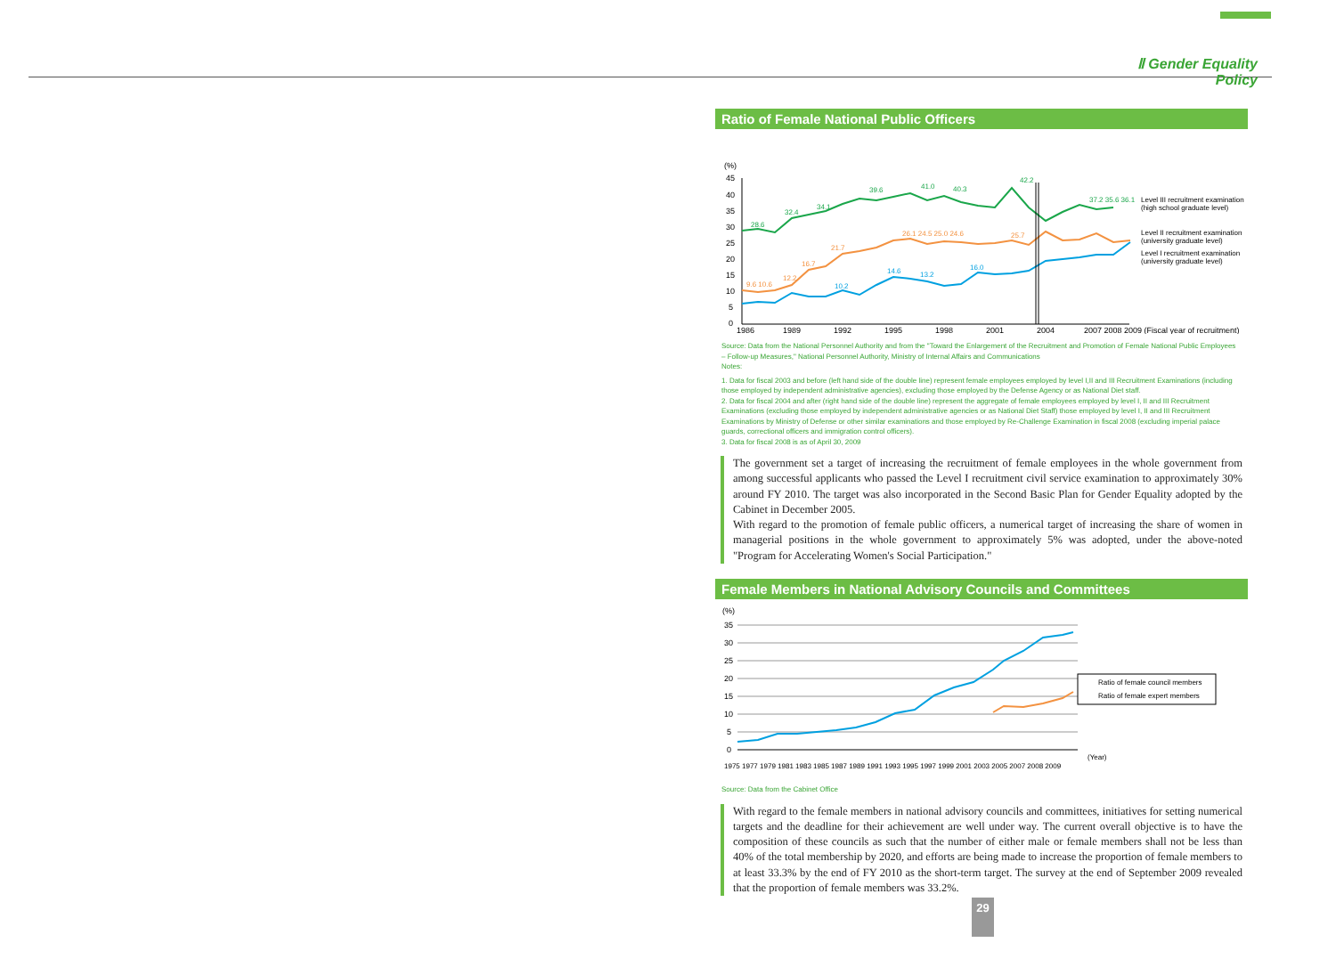Ⅱ Gender Equality Policy
Ratio of Female National Public Officers
(%)
45
40
35
30
25
20
15
10
5
0
1986
1989
1992
1995
1998
2001
2004
2007 2008 2009 (Fiscal year of recruitment)
28.6
32.4
34.1
39.6
41.0
40.3
42.2
37.2 35.6 36.1
9.6 10.6
12.2
16.7
21.7
26.1 24.5 25.0 24.6
25.7
14.6
13.2
16.0
10.2
Level III recruitment examination
(high school graduate level)
Level II recruitment examination
(university graduate level)
Level I recruitment examination
(university graduate level)
Source: Data from the National Personnel Authority and from the "Toward the Enlargement of the Recruitment and Promotion of Female National Public Employees – Follow-up Measures," National Personnel Authority, Ministry of Internal Affairs and Communications
Notes:
1. Data for fiscal 2003 and before (left hand side of the double line) represent female employees employed by level I,II and III Recruitment Examinations (including those employed by independent administrative agencies), excluding those employed by the Defense Agency or as National Diet staff.
2. Data for fiscal 2004 and after (right hand side of the double line) represent the aggregate of female employees employed by level I, II and III Recruitment Examinations (excluding those employed by independent administrative agencies or as National Diet Staff) those employed by level I, II and III Recruitment Examinations by Ministry of Defense or other similar examinations and those employed by Re-Challenge Examination in fiscal 2008 (excluding imperial palace guards, correctional officers and immigration control officers).
3. Data for fiscal 2008 is as of April 30, 2009
The government set a target of increasing the recruitment of female employees in the whole government from among successful applicants who passed the Level I recruitment civil service examination to approximately 30% around FY 2010. The target was also incorporated in the Second Basic Plan for Gender Equality adopted by the Cabinet in December 2005.
With regard to the promotion of female public officers, a numerical target of increasing the share of women in managerial positions in the whole government to approximately 5% was adopted, under the above-noted "Program for Accelerating Women's Social Participation."
Female Members in National Advisory Councils and Committees
(%)
35
30
25
20
15
10
5
0
Ratio of female council members
Ratio of female expert members
1975 1977 1979 1981 1983 1985 1987 1989 1991 1993 1995 1997 1999 2001 2003 2005 2007 2008 2009
(Year)
Source: Data from the Cabinet Office
With regard to the female members in national advisory councils and committees, initiatives for setting numerical targets and the deadline for their achievement are well under way. The current overall objective is to have the composition of these councils as such that the number of either male or female members shall not be less than 40% of the total membership by 2020, and efforts are being made to increase the proportion of female members to at least 33.3% by the end of FY 2010 as the short-term target. The survey at the end of September 2009 revealed that the proportion of female members was 33.2%.
29